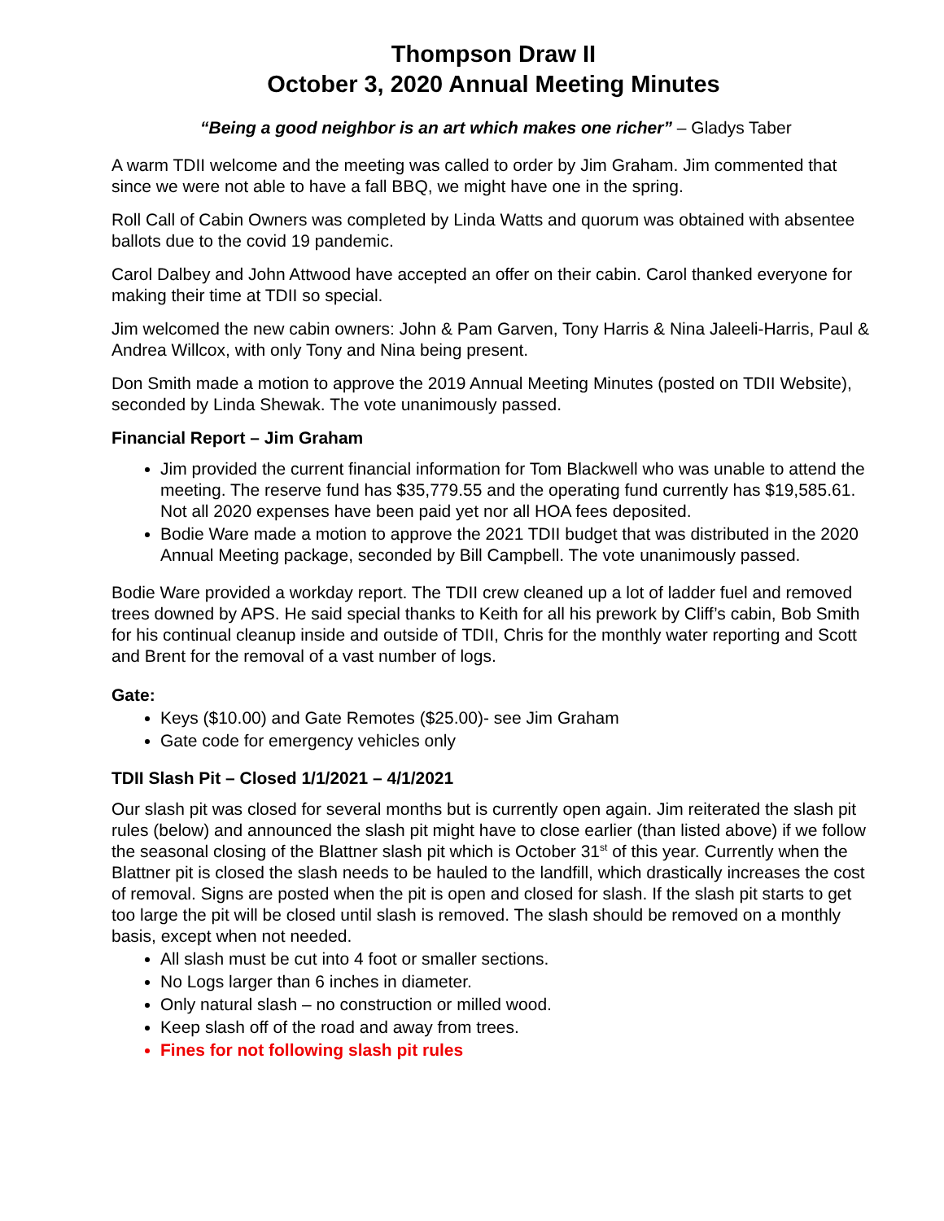Thompson Draw II
October 3, 2020 Annual Meeting Minutes
“Being a good neighbor is an art which makes one richer” – Gladys Taber
A warm TDII welcome and the meeting was called to order by Jim Graham. Jim commented that since we were not able to have a fall BBQ, we might have one in the spring.
Roll Call of Cabin Owners was completed by Linda Watts and quorum was obtained with absentee ballots due to the covid 19 pandemic.
Carol Dalbey and John Attwood have accepted an offer on their cabin. Carol thanked everyone for making their time at TDII so special.
Jim welcomed the new cabin owners: John & Pam Garven, Tony Harris & Nina Jaleeli-Harris, Paul & Andrea Willcox, with only Tony and Nina being present.
Don Smith made a motion to approve the 2019 Annual Meeting Minutes (posted on TDII Website), seconded by Linda Shewak. The vote unanimously passed.
Financial Report – Jim Graham
Jim provided the current financial information for Tom Blackwell who was unable to attend the meeting. The reserve fund has $35,779.55 and the operating fund currently has $19,585.61. Not all 2020 expenses have been paid yet nor all HOA fees deposited.
Bodie Ware made a motion to approve the 2021 TDII budget that was distributed in the 2020 Annual Meeting package, seconded by Bill Campbell. The vote unanimously passed.
Bodie Ware provided a workday report. The TDII crew cleaned up a lot of ladder fuel and removed trees downed by APS. He said special thanks to Keith for all his prework by Cliff’s cabin, Bob Smith for his continual cleanup inside and outside of TDII, Chris for the monthly water reporting and Scott and Brent for the removal of a vast number of logs.
Gate:
Keys ($10.00) and Gate Remotes ($25.00)- see Jim Graham
Gate code for emergency vehicles only
TDII Slash Pit – Closed 1/1/2021 – 4/1/2021
Our slash pit was closed for several months but is currently open again. Jim reiterated the slash pit rules (below) and announced the slash pit might have to close earlier (than listed above) if we follow the seasonal closing of the Blattner slash pit which is October 31<sup>st</sup> of this year. Currently when the Blattner pit is closed the slash needs to be hauled to the landfill, which drastically increases the cost of removal. Signs are posted when the pit is open and closed for slash. If the slash pit starts to get too large the pit will be closed until slash is removed. The slash should be removed on a monthly basis, except when not needed.
All slash must be cut into 4 foot or smaller sections.
No Logs larger than 6 inches in diameter.
Only natural slash – no construction or milled wood.
Keep slash off of the road and away from trees.
Fines for not following slash pit rules